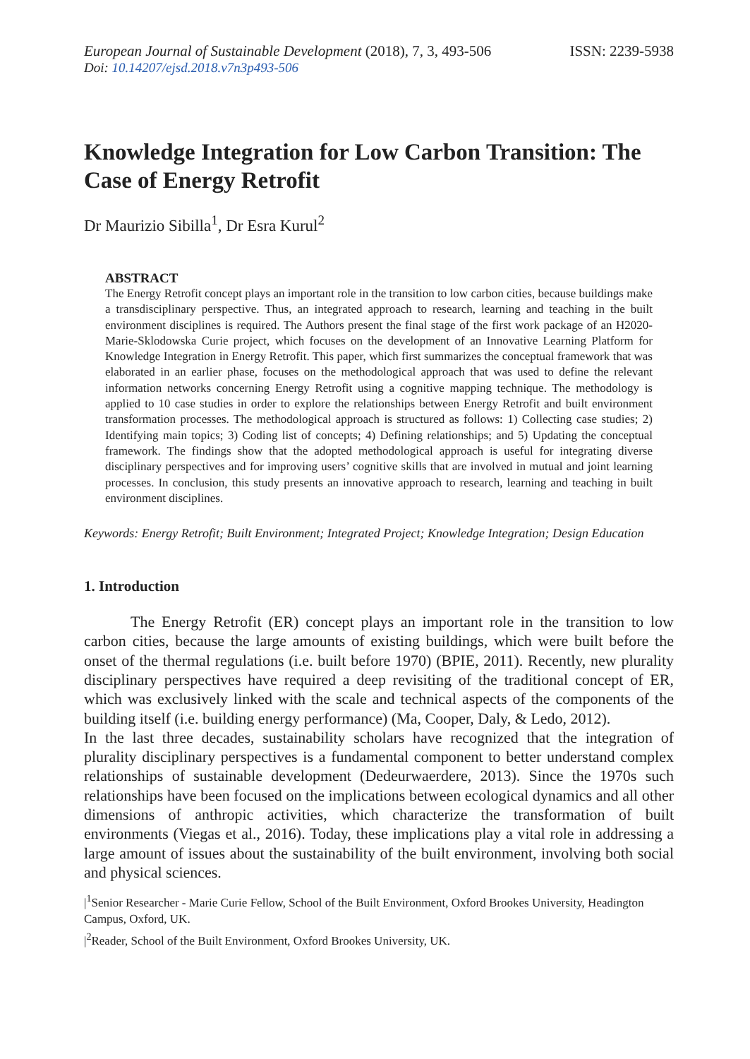European Journal of Sustainable Development (2018), 7, 3, 493-506
ISSN: 2239-5938
Doi: 10.14207/ejsd.2018.v7n3p493-506
Knowledge Integration for Low Carbon Transition: The Case of Energy Retrofit
Dr Maurizio Sibilla<sup>1</sup>, Dr Esra Kurul<sup>2</sup>
ABSTRACT
The Energy Retrofit concept plays an important role in the transition to low carbon cities, because buildings make a transdisciplinary perspective. Thus, an integrated approach to research, learning and teaching in the built environment disciplines is required. The Authors present the final stage of the first work package of an H2020-Marie-Sklodowska Curie project, which focuses on the development of an Innovative Learning Platform for Knowledge Integration in Energy Retrofit. This paper, which first summarizes the conceptual framework that was elaborated in an earlier phase, focuses on the methodological approach that was used to define the relevant information networks concerning Energy Retrofit using a cognitive mapping technique. The methodology is applied to 10 case studies in order to explore the relationships between Energy Retrofit and built environment transformation processes. The methodological approach is structured as follows: 1) Collecting case studies; 2) Identifying main topics; 3) Coding list of concepts; 4) Defining relationships; and 5) Updating the conceptual framework. The findings show that the adopted methodological approach is useful for integrating diverse disciplinary perspectives and for improving users’ cognitive skills that are involved in mutual and joint learning processes. In conclusion, this study presents an innovative approach to research, learning and teaching in built environment disciplines.
Keywords: Energy Retrofit; Built Environment; Integrated Project; Knowledge Integration; Design Education
1. Introduction
   The Energy Retrofit (ER) concept plays an important role in the transition to low carbon cities, because the large amounts of existing buildings, which were built before the onset of the thermal regulations (i.e. built before 1970) (BPIE, 2011). Recently, new plurality disciplinary perspectives have required a deep revisiting of the traditional concept of ER, which was exclusively linked with the scale and technical aspects of the components of the building itself (i.e. building energy performance) (Ma, Cooper, Daly, & Ledo, 2012).
In the last three decades, sustainability scholars have recognized that the integration of plurality disciplinary perspectives is a fundamental component to better understand complex relationships of sustainable development (Dedeurwaerdere, 2013). Since the 1970s such relationships have been focused on the implications between ecological dynamics and all other dimensions of anthropic activities, which characterize the transformation of built environments (Viegas et al., 2016). Today, these implications play a vital role in addressing a large amount of issues about the sustainability of the built environment, involving both social and physical sciences.
|<sup>1</sup>Senior Researcher - Marie Curie Fellow, School of the Built Environment, Oxford Brookes University, Headington Campus, Oxford, UK.
|<sup>2</sup>Reader, School of the Built Environment, Oxford Brookes University, UK.